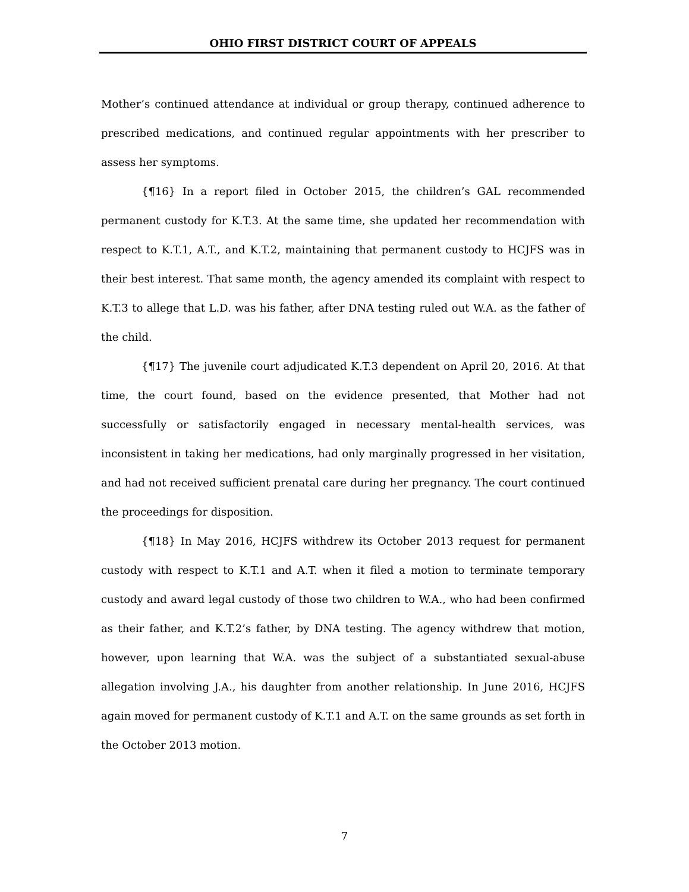OHIO FIRST DISTRICT COURT OF APPEALS
Mother’s continued attendance at individual or group therapy, continued adherence to prescribed medications, and continued regular appointments with her prescriber to assess her symptoms.
{¶16} In a report filed in October 2015, the children’s GAL recommended permanent custody for K.T.3. At the same time, she updated her recommendation with respect to K.T.1, A.T., and K.T.2, maintaining that permanent custody to HCJFS was in their best interest. That same month, the agency amended its complaint with respect to K.T.3 to allege that L.D. was his father, after DNA testing ruled out W.A. as the father of the child.
{¶17} The juvenile court adjudicated K.T.3 dependent on April 20, 2016. At that time, the court found, based on the evidence presented, that Mother had not successfully or satisfactorily engaged in necessary mental-health services, was inconsistent in taking her medications, had only marginally progressed in her visitation, and had not received sufficient prenatal care during her pregnancy. The court continued the proceedings for disposition.
{¶18} In May 2016, HCJFS withdrew its October 2013 request for permanent custody with respect to K.T.1 and A.T. when it filed a motion to terminate temporary custody and award legal custody of those two children to W.A., who had been confirmed as their father, and K.T.2’s father, by DNA testing. The agency withdrew that motion, however, upon learning that W.A. was the subject of a substantiated sexual-abuse allegation involving J.A., his daughter from another relationship. In June 2016, HCJFS again moved for permanent custody of K.T.1 and A.T. on the same grounds as set forth in the October 2013 motion.
7